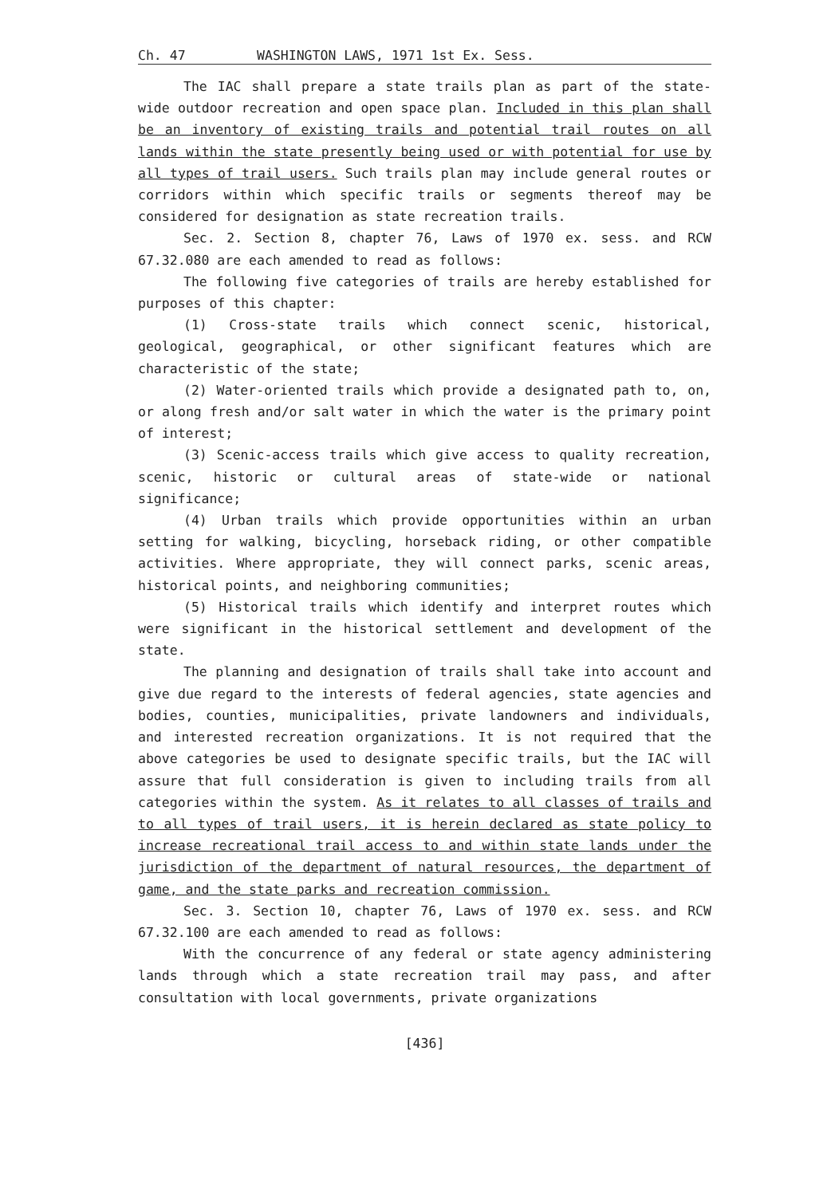Ch. 47 WASHINGTON LAWS, 1971 1st Ex. Sess.
The IAC shall prepare a state trails plan as part of the state-wide outdoor recreation and open space plan. Included in this plan shall be an inventory of existing trails and potential trail routes on all lands within the state presently being used or with potential for use by all types of trail users. Such trails plan may include general routes or corridors within which specific trails or segments thereof may be considered for designation as state recreation trails.
Sec. 2. Section 8, chapter 76, Laws of 1970 ex. sess. and RCW 67.32.080 are each amended to read as follows:
The following five categories of trails are hereby established for purposes of this chapter:
(1) Cross-state trails which connect scenic, historical, geological, geographical, or other significant features which are characteristic of the state;
(2) Water-oriented trails which provide a designated path to, on, or along fresh and/or salt water in which the water is the primary point of interest;
(3) Scenic-access trails which give access to quality recreation, scenic, historic or cultural areas of state-wide or national significance;
(4) Urban trails which provide opportunities within an urban setting for walking, bicycling, horseback riding, or other compatible activities. Where appropriate, they will connect parks, scenic areas, historical points, and neighboring communities;
(5) Historical trails which identify and interpret routes which were significant in the historical settlement and development of the state.
The planning and designation of trails shall take into account and give due regard to the interests of federal agencies, state agencies and bodies, counties, municipalities, private landowners and individuals, and interested recreation organizations. It is not required that the above categories be used to designate specific trails, but the IAC will assure that full consideration is given to including trails from all categories within the system. As it relates to all classes of trails and to all types of trail users, it is herein declared as state policy to increase recreational trail access to and within state lands under the jurisdiction of the department of natural resources, the department of game, and the state parks and recreation commission.
Sec. 3. Section 10, chapter 76, Laws of 1970 ex. sess. and RCW 67.32.100 are each amended to read as follows:
With the concurrence of any federal or state agency administering lands through which a state recreation trail may pass, and after consultation with local governments, private organizations
[436]